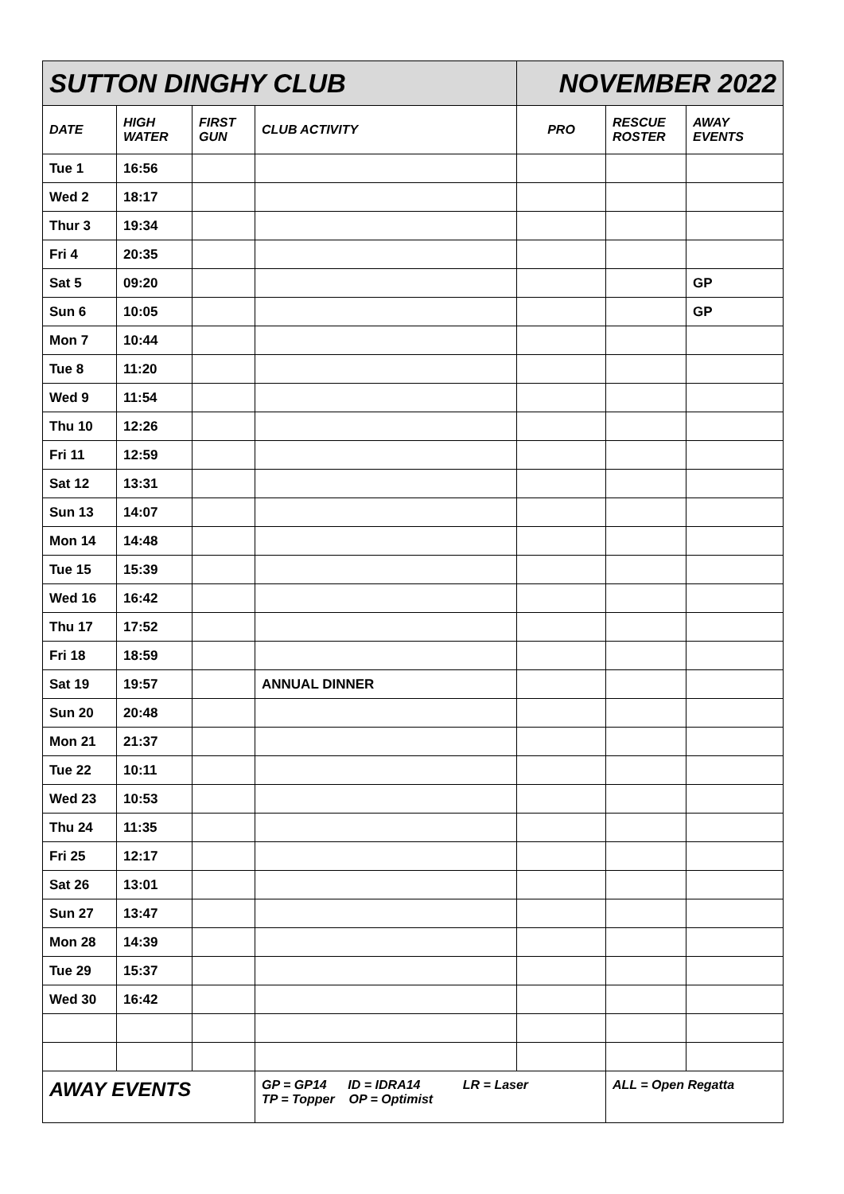| SUTTON DINGHY CLUB | | | | NOVEMBER 2022 | | |
| DATE | HIGH WATER | FIRST GUN | CLUB ACTIVITY | PRO | RESCUE ROSTER | AWAY EVENTS |
| Tue 1 | 16:56 | | | | | |
| Wed 2 | 18:17 | | | | | |
| Thur 3 | 19:34 | | | | | |
| Fri 4 | 20:35 | | | | | |
| Sat 5 | 09:20 | | | | | GP |
| Sun 6 | 10:05 | | | | | GP |
| Mon 7 | 10:44 | | | | | |
| Tue 8 | 11:20 | | | | | |
| Wed 9 | 11:54 | | | | | |
| Thu 10 | 12:26 | | | | | |
| Fri 11 | 12:59 | | | | | |
| Sat 12 | 13:31 | | | | | |
| Sun 13 | 14:07 | | | | | |
| Mon 14 | 14:48 | | | | | |
| Tue 15 | 15:39 | | | | | |
| Wed 16 | 16:42 | | | | | |
| Thu 17 | 17:52 | | | | | |
| Fri 18 | 18:59 | | | | | |
| Sat 19 | 19:57 | | ANNUAL DINNER | | | |
| Sun 20 | 20:48 | | | | | |
| Mon 21 | 21:37 | | | | | |
| Tue 22 | 10:11 | | | | | |
| Wed 23 | 10:53 | | | | | |
| Thu 24 | 11:35 | | | | | |
| Fri 25 | 12:17 | | | | | |
| Sat 26 | 13:01 | | | | | |
| Sun 27 | 13:47 | | | | | |
| Mon 28 | 14:39 | | | | | |
| Tue 29 | 15:37 | | | | | |
| Wed 30 | 16:42 | | | | | |
| AWAY EVENTS | | | GP = GP14 ID = IDRA14 LR = Laser TP = Topper OP = Optimist | | ALL = Open Regatta | |